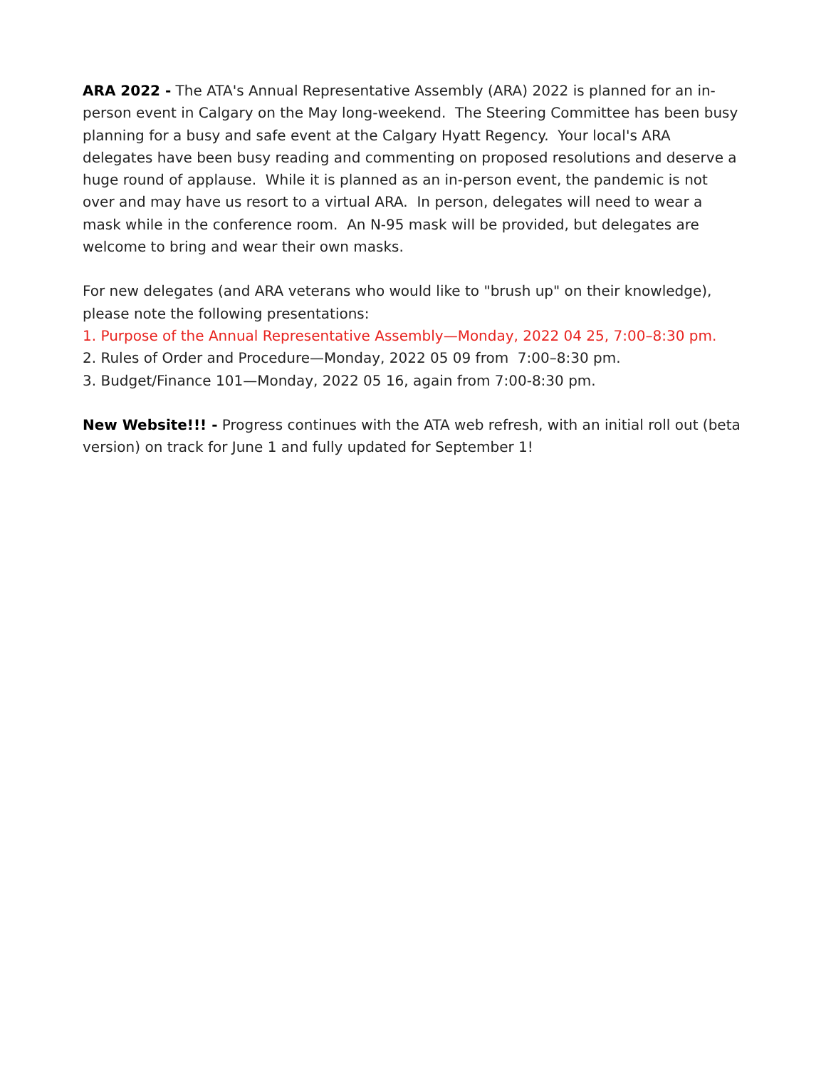ARA 2022 - The ATA's Annual Representative Assembly (ARA) 2022 is planned for an in-person event in Calgary on the May long-weekend. The Steering Committee has been busy planning for a busy and safe event at the Calgary Hyatt Regency. Your local's ARA delegates have been busy reading and commenting on proposed resolutions and deserve a huge round of applause. While it is planned as an in-person event, the pandemic is not over and may have us resort to a virtual ARA. In person, delegates will need to wear a mask while in the conference room. An N-95 mask will be provided, but delegates are welcome to bring and wear their own masks.
For new delegates (and ARA veterans who would like to "brush up" on their knowledge), please note the following presentations:
1. Purpose of the Annual Representative Assembly—Monday, 2022 04 25, 7:00–8:30 pm.
2. Rules of Order and Procedure—Monday, 2022 05 09 from 7:00–8:30 pm.
3. Budget/Finance 101—Monday, 2022 05 16, again from 7:00-8:30 pm.
New Website!!! - Progress continues with the ATA web refresh, with an initial roll out (beta version) on track for June 1 and fully updated for September 1!